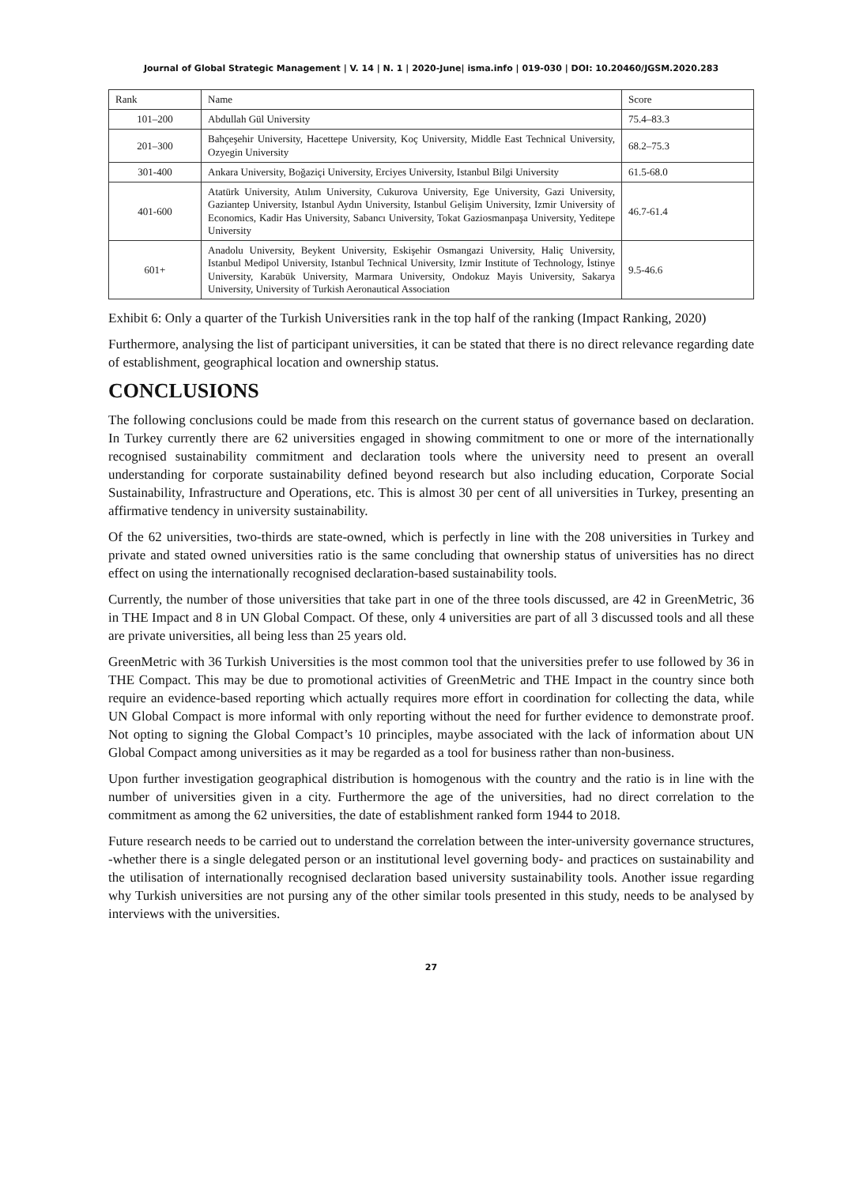Journal of Global Strategic Management | V. 14 | N. 1 | 2020-June| isma.info | 019-030 | DOI: 10.20460/JGSM.2020.283
| Rank | Name | Score |
| --- | --- | --- |
| 101–200 | Abdullah Gül University | 75.4–83.3 |
| 201–300 | Bahçeşehir University, Hacettepe University, Koç University, Middle East Technical University, Ozyegin University | 68.2–75.3 |
| 301-400 | Ankara University, Boğaziçi University, Erciyes University, Istanbul Bilgi University | 61.5-68.0 |
| 401-600 | Atatürk University, Atılım University, Cukurova University, Ege University, Gazi University, Gaziantep University, Istanbul Aydın University, Istanbul Gelişim University, Izmir University of Economics, Kadir Has University, Sabancı University, Tokat Gaziosmanpaşa University, Yeditepe University | 46.7-61.4 |
| 601+ | Anadolu University, Beykent University, Eskişehir Osmangazi University, Haliç University, Istanbul Medipol University, Istanbul Technical University, Izmir Institute of Technology, İstinye University, Karabük University, Marmara University, Ondokuz Mayis University, Sakarya University, University of Turkish Aeronautical Association | 9.5-46.6 |
Exhibit 6: Only a quarter of the Turkish Universities rank in the top half of the ranking (Impact Ranking, 2020)
Furthermore, analysing the list of participant universities, it can be stated that there is no direct relevance regarding date of establishment, geographical location and ownership status.
CONCLUSIONS
The following conclusions could be made from this research on the current status of governance based on declaration. In Turkey currently there are 62 universities engaged in showing commitment to one or more of the internationally recognised sustainability commitment and declaration tools where the university need to present an overall understanding for corporate sustainability defined beyond research but also including education, Corporate Social Sustainability, Infrastructure and Operations, etc. This is almost 30 per cent of all universities in Turkey, presenting an affirmative tendency in university sustainability.
Of the 62 universities, two-thirds are state-owned, which is perfectly in line with the 208 universities in Turkey and private and stated owned universities ratio is the same concluding that ownership status of universities has no direct effect on using the internationally recognised declaration-based sustainability tools.
Currently, the number of those universities that take part in one of the three tools discussed, are 42 in GreenMetric, 36 in THE Impact and 8 in UN Global Compact. Of these, only 4 universities are part of all 3 discussed tools and all these are private universities, all being less than 25 years old.
GreenMetric with 36 Turkish Universities is the most common tool that the universities prefer to use followed by 36 in THE Compact. This may be due to promotional activities of GreenMetric and THE Impact in the country since both require an evidence-based reporting which actually requires more effort in coordination for collecting the data, while UN Global Compact is more informal with only reporting without the need for further evidence to demonstrate proof. Not opting to signing the Global Compact’s 10 principles, maybe associated with the lack of information about UN Global Compact among universities as it may be regarded as a tool for business rather than non-business.
Upon further investigation geographical distribution is homogenous with the country and the ratio is in line with the number of universities given in a city. Furthermore the age of the universities, had no direct correlation to the commitment as among the 62 universities, the date of establishment ranked form 1944 to 2018.
Future research needs to be carried out to understand the correlation between the inter-university governance structures, -whether there is a single delegated person or an institutional level governing body- and practices on sustainability and the utilisation of internationally recognised declaration based university sustainability tools. Another issue regarding why Turkish universities are not pursing any of the other similar tools presented in this study, needs to be analysed by interviews with the universities.
27